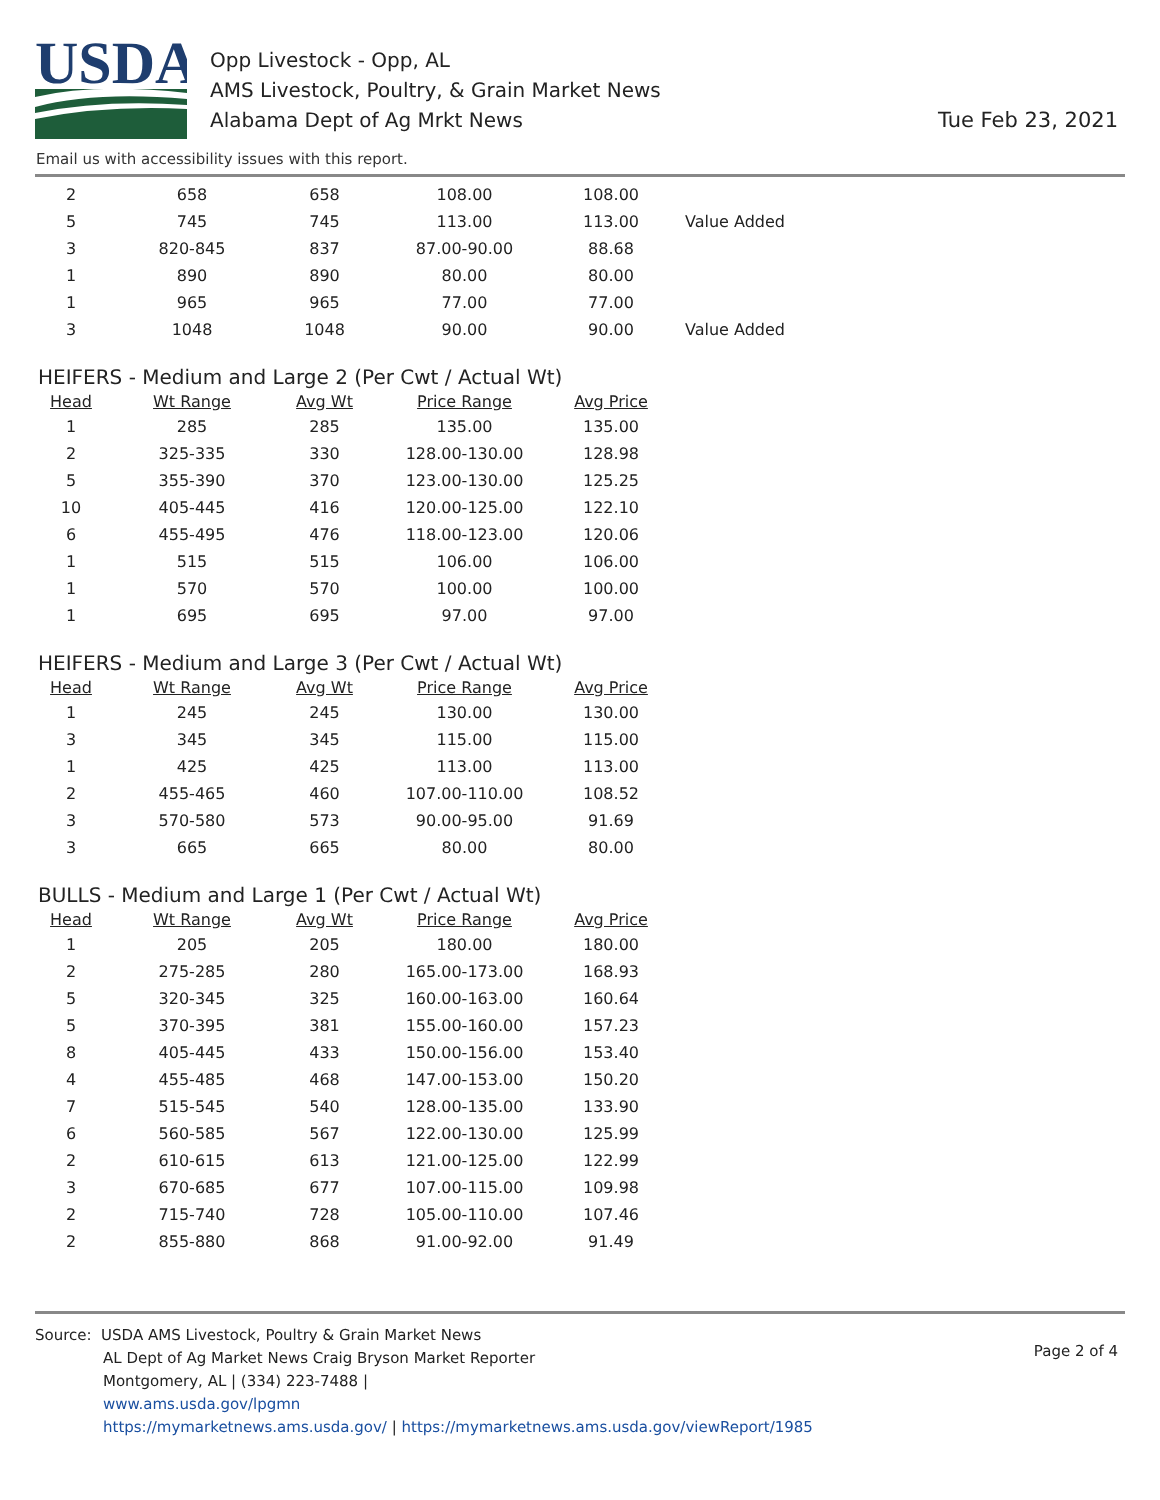USDA
Opp Livestock - Opp, AL
AMS Livestock, Poultry, & Grain Market News
Alabama Dept of Ag Mrkt News
Tue Feb 23, 2021
Email us with accessibility issues with this report.
| 2 | 658 | 658 | 108.00 | 108.00 | |
| 5 | 745 | 745 | 113.00 | 113.00 | Value Added |
| 3 | 820-845 | 837 | 87.00-90.00 | 88.68 | |
| 1 | 890 | 890 | 80.00 | 80.00 | |
| 1 | 965 | 965 | 77.00 | 77.00 | |
| 3 | 1048 | 1048 | 90.00 | 90.00 | Value Added |
HEIFERS - Medium and Large 2 (Per Cwt / Actual Wt)
| Head | Wt Range | Avg Wt | Price Range | Avg Price |
| --- | --- | --- | --- | --- |
| 1 | 285 | 285 | 135.00 | 135.00 |
| 2 | 325-335 | 330 | 128.00-130.00 | 128.98 |
| 5 | 355-390 | 370 | 123.00-130.00 | 125.25 |
| 10 | 405-445 | 416 | 120.00-125.00 | 122.10 |
| 6 | 455-495 | 476 | 118.00-123.00 | 120.06 |
| 1 | 515 | 515 | 106.00 | 106.00 |
| 1 | 570 | 570 | 100.00 | 100.00 |
| 1 | 695 | 695 | 97.00 | 97.00 |
HEIFERS - Medium and Large 3 (Per Cwt / Actual Wt)
| Head | Wt Range | Avg Wt | Price Range | Avg Price |
| --- | --- | --- | --- | --- |
| 1 | 245 | 245 | 130.00 | 130.00 |
| 3 | 345 | 345 | 115.00 | 115.00 |
| 1 | 425 | 425 | 113.00 | 113.00 |
| 2 | 455-465 | 460 | 107.00-110.00 | 108.52 |
| 3 | 570-580 | 573 | 90.00-95.00 | 91.69 |
| 3 | 665 | 665 | 80.00 | 80.00 |
BULLS - Medium and Large 1 (Per Cwt / Actual Wt)
| Head | Wt Range | Avg Wt | Price Range | Avg Price |
| --- | --- | --- | --- | --- |
| 1 | 205 | 205 | 180.00 | 180.00 |
| 2 | 275-285 | 280 | 165.00-173.00 | 168.93 |
| 5 | 320-345 | 325 | 160.00-163.00 | 160.64 |
| 5 | 370-395 | 381 | 155.00-160.00 | 157.23 |
| 8 | 405-445 | 433 | 150.00-156.00 | 153.40 |
| 4 | 455-485 | 468 | 147.00-153.00 | 150.20 |
| 7 | 515-545 | 540 | 128.00-135.00 | 133.90 |
| 6 | 560-585 | 567 | 122.00-130.00 | 125.99 |
| 2 | 610-615 | 613 | 121.00-125.00 | 122.99 |
| 3 | 670-685 | 677 | 107.00-115.00 | 109.98 |
| 2 | 715-740 | 728 | 105.00-110.00 | 107.46 |
| 2 | 855-880 | 868 | 91.00-92.00 | 91.49 |
Source: USDA AMS Livestock, Poultry & Grain Market News
Page 2 of 4
AL Dept of Ag Market News Craig Bryson Market Reporter
Montgomery, AL | (334) 223-7488 |
www.ams.usda.gov/lpgmn
https://mymarketnews.ams.usda.gov/ | https://mymarketnews.ams.usda.gov/viewReport/1985